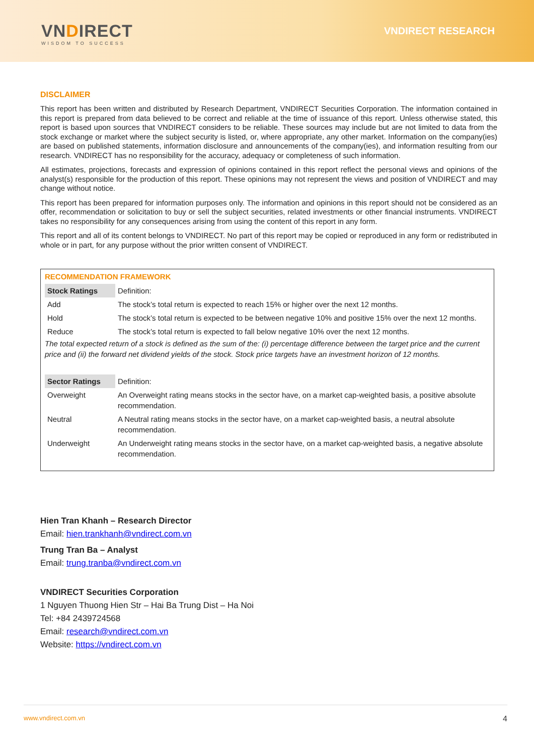VNDIRECT
WISDOM TO SUCCESS
VNDIRECT RESEARCH
DISCLAIMER
This report has been written and distributed by Research Department, VNDIRECT Securities Corporation. The information contained in this report is prepared from data believed to be correct and reliable at the time of issuance of this report. Unless otherwise stated, this report is based upon sources that VNDIRECT considers to be reliable. These sources may include but are not limited to data from the stock exchange or market where the subject security is listed, or, where appropriate, any other market. Information on the company(ies) are based on published statements, information disclosure and announcements of the company(ies), and information resulting from our research. VNDIRECT has no responsibility for the accuracy, adequacy or completeness of such information.
All estimates, projections, forecasts and expression of opinions contained in this report reflect the personal views and opinions of the analyst(s) responsible for the production of this report. These opinions may not represent the views and position of VNDIRECT and may change without notice.
This report has been prepared for information purposes only. The information and opinions in this report should not be considered as an offer, recommendation or solicitation to buy or sell the subject securities, related investments or other financial instruments. VNDIRECT takes no responsibility for any consequences arising from using the content of this report in any form.
This report and all of its content belongs to VNDIRECT. No part of this report may be copied or reproduced in any form or redistributed in whole or in part, for any purpose without the prior written consent of VNDIRECT.
RECOMMENDATION FRAMEWORK
| Stock Ratings | Definition: |
| Add | The stock’s total return is expected to reach 15% or higher over the next 12 months. |
| Hold | The stock’s total return is expected to be between negative 10% and positive 15% over the next 12 months. |
| Reduce | The stock’s total return is expected to fall below negative 10% over the next 12 months. |
| The total expected return of a stock is defined as the sum of the: (i) percentage difference between the target price and the current price and (ii) the forward net dividend yields of the stock. Stock price targets have an investment horizon of 12 months. | |
| Sector Ratings | Definition: |
| Overweight | An Overweight rating means stocks in the sector have, on a market cap-weighted basis, a positive absolute recommendation. |
| Neutral | A Neutral rating means stocks in the sector have, on a market cap-weighted basis, a neutral absolute recommendation. |
| Underweight | An Underweight rating means stocks in the sector have, on a market cap-weighted basis, a negative absolute recommendation. |
Hien Tran Khanh – Research Director
Email: hien.trankhanh@vndirect.com.vn
Trung Tran Ba – Analyst
Email: trung.tranba@vndirect.com.vn
VNDIRECT Securities Corporation
1 Nguyen Thuong Hien Str – Hai Ba Trung Dist – Ha Noi
Tel: +84 2439724568
Email: research@vndirect.com.vn
Website: https://vndirect.com.vn
www.vndirect.com.vn 4